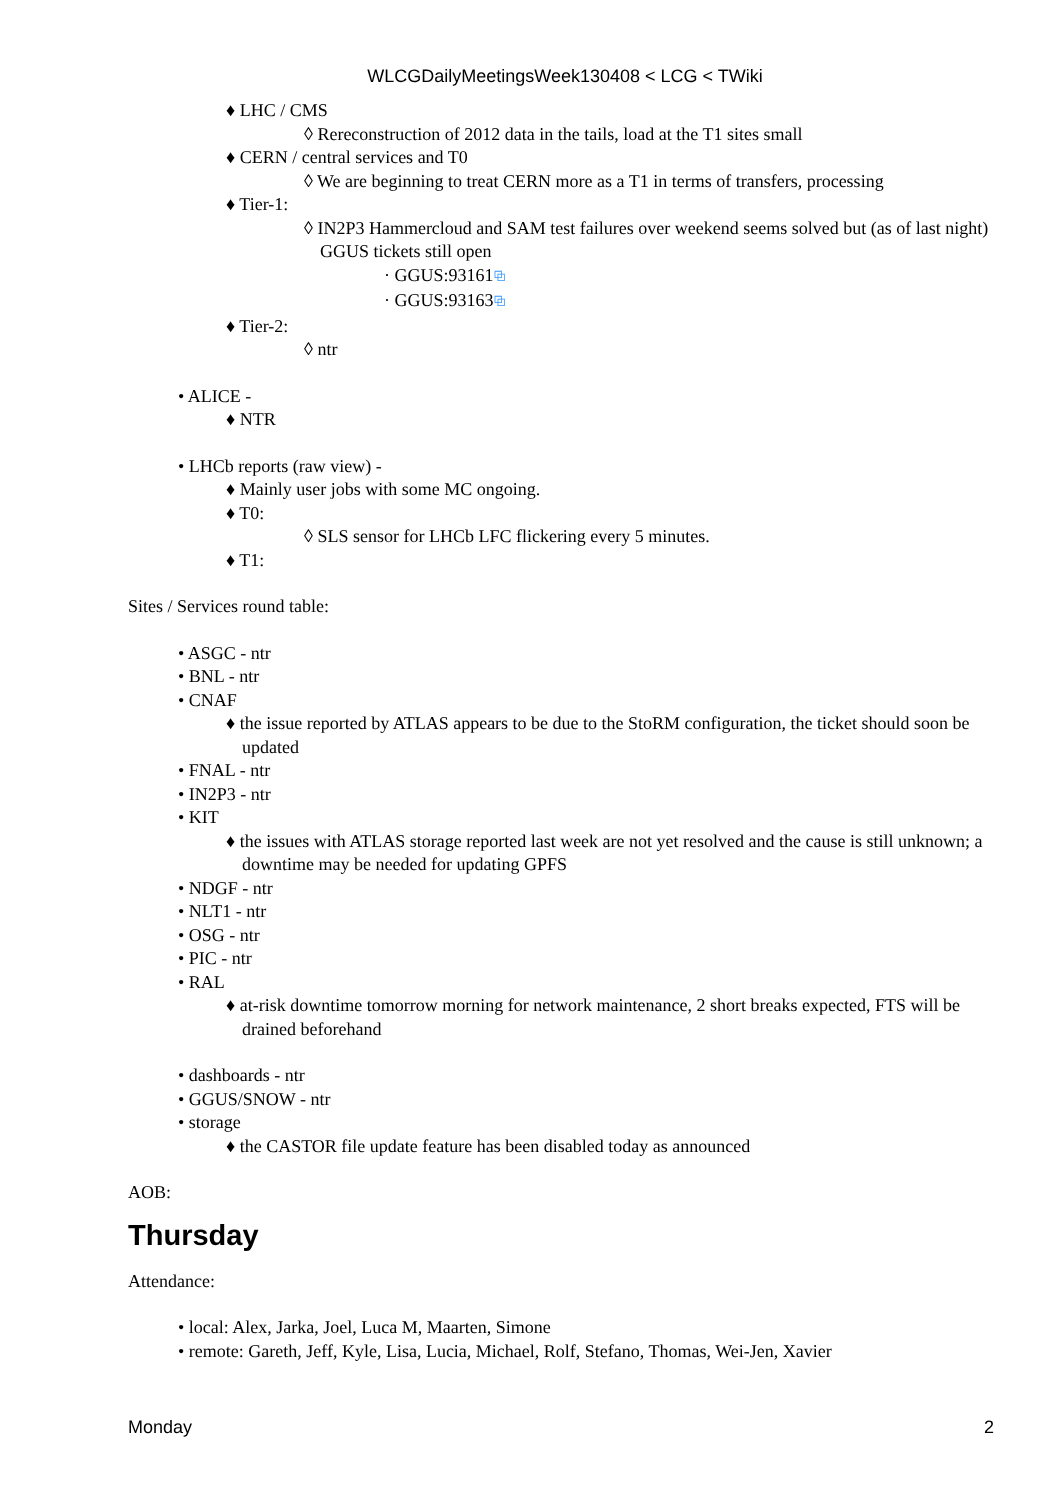WLCGDailyMeetingsWeek130408 < LCG < TWiki
♦ LHC / CMS
◊ Rereconstruction of 2012 data in the tails, load at the T1 sites small
♦ CERN / central services and T0
◊ We are beginning to treat CERN more as a T1 in terms of transfers, processing
♦ Tier-1:
◊ IN2P3 Hammercloud and SAM test failures over weekend seems solved but (as of last night) GGUS tickets still open
· GGUS:93161⧉
· GGUS:93163⧉
♦ Tier-2:
◊ ntr
• ALICE -
♦ NTR
• LHCb reports (raw view) -
♦ Mainly user jobs with some MC ongoing.
♦ T0:
◊ SLS sensor for LHCb LFC flickering every 5 minutes.
♦ T1:
Sites / Services round table:
• ASGC - ntr
• BNL - ntr
• CNAF
♦ the issue reported by ATLAS appears to be due to the StoRM configuration, the ticket should soon be updated
• FNAL - ntr
• IN2P3 - ntr
• KIT
♦ the issues with ATLAS storage reported last week are not yet resolved and the cause is still unknown; a downtime may be needed for updating GPFS
• NDGF - ntr
• NLT1 - ntr
• OSG - ntr
• PIC - ntr
• RAL
♦ at-risk downtime tomorrow morning for network maintenance, 2 short breaks expected, FTS will be drained beforehand
• dashboards - ntr
• GGUS/SNOW - ntr
• storage
♦ the CASTOR file update feature has been disabled today as announced
AOB:
Thursday
Attendance:
• local: Alex, Jarka, Joel, Luca M, Maarten, Simone
• remote: Gareth, Jeff, Kyle, Lisa, Lucia, Michael, Rolf, Stefano, Thomas, Wei-Jen, Xavier
Monday 2